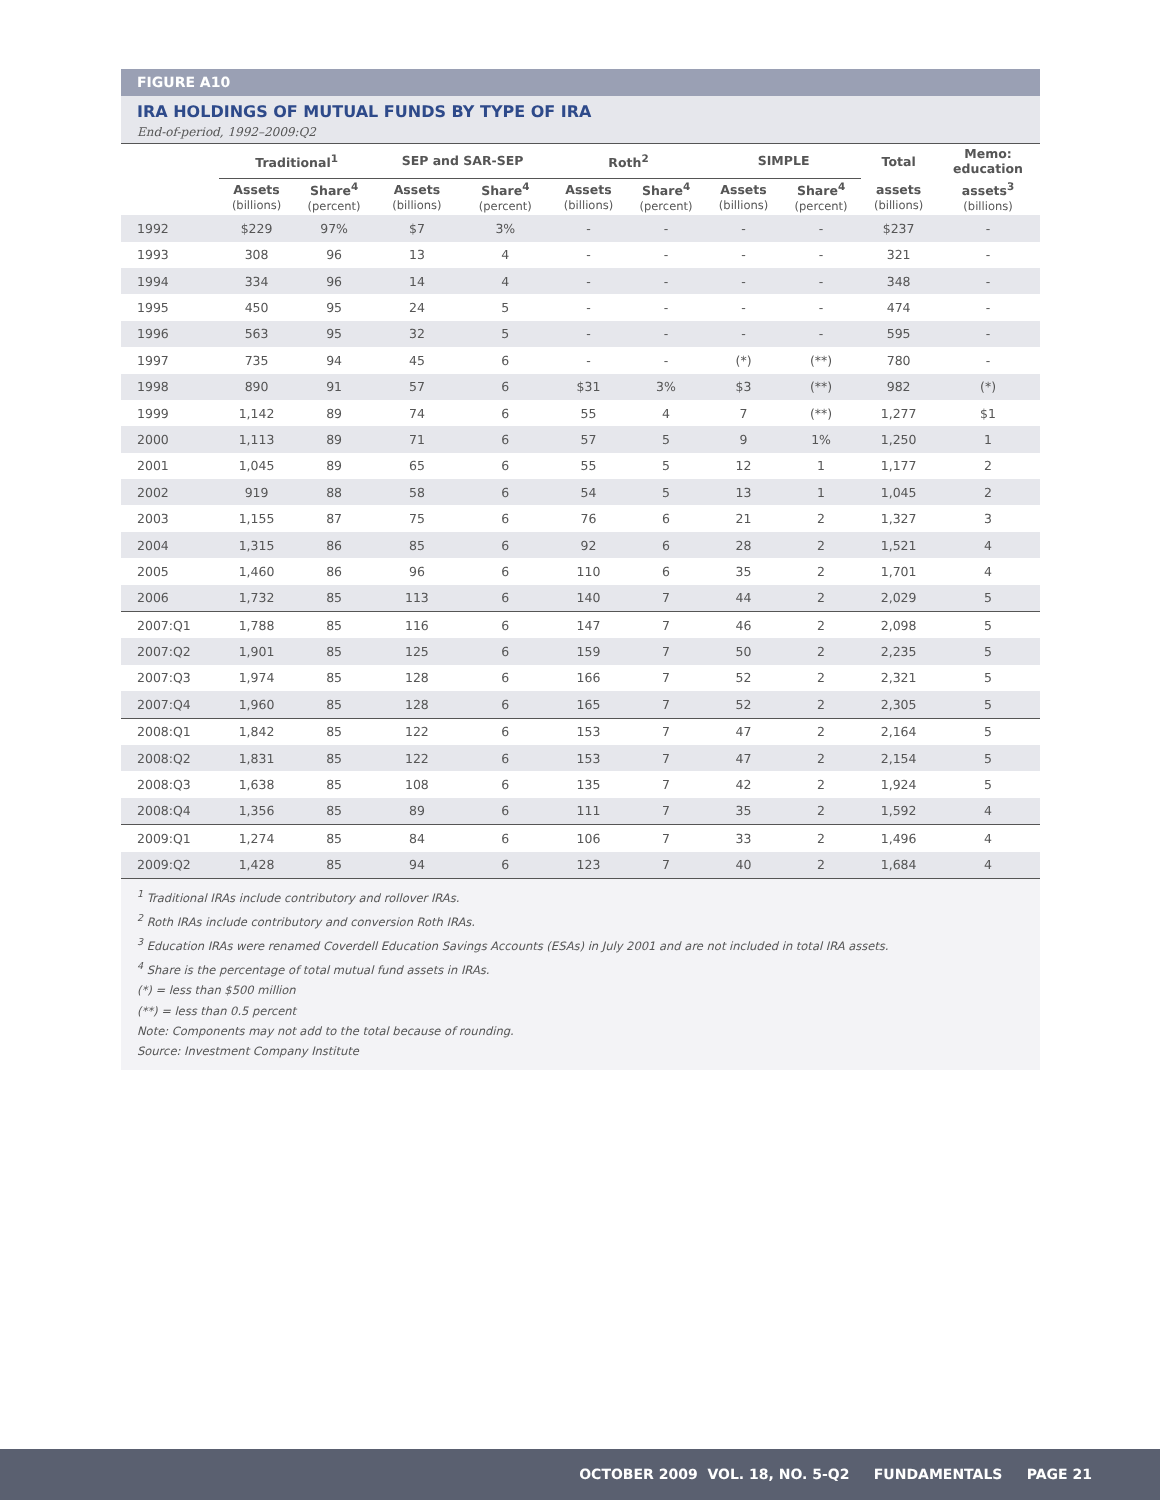FIGURE A10
IRA HOLDINGS OF MUTUAL FUNDS BY TYPE OF IRA
End-of-period, 1992–2009:Q2
| | Traditional<sup>1</sup> | | SEP and SAR-SEP | | Roth<sup>2</sup> | | SIMPLE | | Total | Memo: education |
| --- | --- | --- | --- | --- | --- | --- | --- | --- | --- | --- |
| | Assets (billions) | Share<sup>4</sup> (percent) | Assets (billions) | Share<sup>4</sup> (percent) | Assets (billions) | Share<sup>4</sup> (percent) | Assets (billions) | Share<sup>4</sup> (percent) | assets (billions) | assets<sup>3</sup> (billions) |
| 1992 | $229 | 97% | $7 | 3% | - | - | - | - | $237 | - |
| 1993 | 308 | 96 | 13 | 4 | - | - | - | - | 321 | - |
| 1994 | 334 | 96 | 14 | 4 | - | - | - | - | 348 | - |
| 1995 | 450 | 95 | 24 | 5 | - | - | - | - | 474 | - |
| 1996 | 563 | 95 | 32 | 5 | - | - | - | - | 595 | - |
| 1997 | 735 | 94 | 45 | 6 | - | - | (*) | (**) | 780 | - |
| 1998 | 890 | 91 | 57 | 6 | $31 | 3% | $3 | (**) | 982 | (*) |
| 1999 | 1,142 | 89 | 74 | 6 | 55 | 4 | 7 | (**) | 1,277 | $1 |
| 2000 | 1,113 | 89 | 71 | 6 | 57 | 5 | 9 | 1% | 1,250 | 1 |
| 2001 | 1,045 | 89 | 65 | 6 | 55 | 5 | 12 | 1 | 1,177 | 2 |
| 2002 | 919 | 88 | 58 | 6 | 54 | 5 | 13 | 1 | 1,045 | 2 |
| 2003 | 1,155 | 87 | 75 | 6 | 76 | 6 | 21 | 2 | 1,327 | 3 |
| 2004 | 1,315 | 86 | 85 | 6 | 92 | 6 | 28 | 2 | 1,521 | 4 |
| 2005 | 1,460 | 86 | 96 | 6 | 110 | 6 | 35 | 2 | 1,701 | 4 |
| 2006 | 1,732 | 85 | 113 | 6 | 140 | 7 | 44 | 2 | 2,029 | 5 |
| 2007:Q1 | 1,788 | 85 | 116 | 6 | 147 | 7 | 46 | 2 | 2,098 | 5 |
| 2007:Q2 | 1,901 | 85 | 125 | 6 | 159 | 7 | 50 | 2 | 2,235 | 5 |
| 2007:Q3 | 1,974 | 85 | 128 | 6 | 166 | 7 | 52 | 2 | 2,321 | 5 |
| 2007:Q4 | 1,960 | 85 | 128 | 6 | 165 | 7 | 52 | 2 | 2,305 | 5 |
| 2008:Q1 | 1,842 | 85 | 122 | 6 | 153 | 7 | 47 | 2 | 2,164 | 5 |
| 2008:Q2 | 1,831 | 85 | 122 | 6 | 153 | 7 | 47 | 2 | 2,154 | 5 |
| 2008:Q3 | 1,638 | 85 | 108 | 6 | 135 | 7 | 42 | 2 | 1,924 | 5 |
| 2008:Q4 | 1,356 | 85 | 89 | 6 | 111 | 7 | 35 | 2 | 1,592 | 4 |
| 2009:Q1 | 1,274 | 85 | 84 | 6 | 106 | 7 | 33 | 2 | 1,496 | 4 |
| 2009:Q2 | 1,428 | 85 | 94 | 6 | 123 | 7 | 40 | 2 | 1,684 | 4 |
<sup>1</sup> Traditional IRAs include contributory and rollover IRAs.
<sup>2</sup> Roth IRAs include contributory and conversion Roth IRAs.
<sup>3</sup> Education IRAs were renamed Coverdell Education Savings Accounts (ESAs) in July 2001 and are not included in total IRA assets.
<sup>4</sup> Share is the percentage of total mutual fund assets in IRAs.
(*) = less than $500 million
(**) = less than 0.5 percent
Note: Components may not add to the total because of rounding.
Source: Investment Company Institute
OCTOBER 2009 VOL. 18, NO. 5-Q2 FUNDAMENTALS PAGE 21